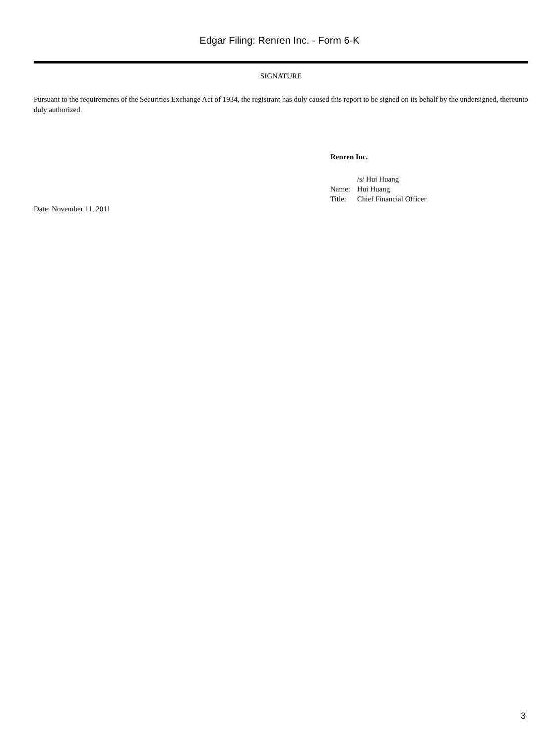Edgar Filing: Renren Inc. - Form 6-K
SIGNATURE
Pursuant to the requirements of the Securities Exchange Act of 1934, the registrant has duly caused this report to be signed on its behalf by the undersigned, thereunto duly authorized.
Renren Inc.
| | /s/ Hui Huang |
| Name: | Hui Huang |
| Title: | Chief Financial Officer |
Date: November 11, 2011
3